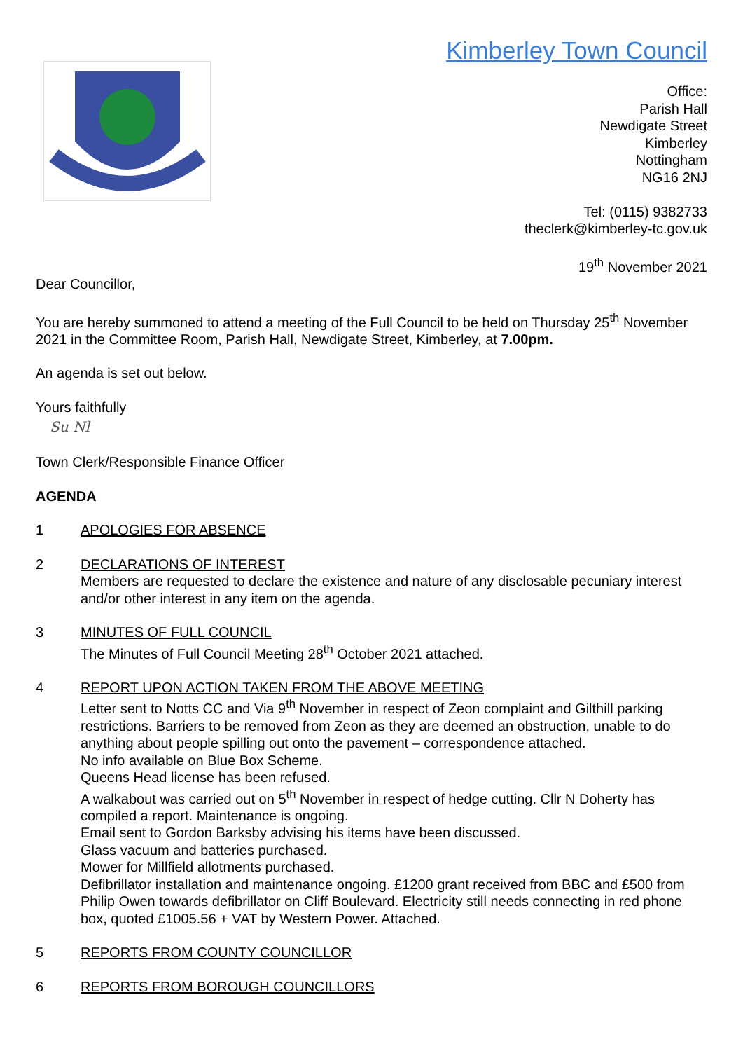Kimberley Town Council
Office:
Parish Hall
Newdigate Street
Kimberley
Nottingham
NG16 2NJ
Tel: (0115) 9382733
theclerk@kimberley-tc.gov.uk
19<sup>th</sup> November 2021
Dear Councillor,
You are hereby summoned to attend a meeting of the Full Council to be held on Thursday 25<sup>th</sup> November 2021 in the Committee Room, Parish Hall, Newdigate Street, Kimberley, at 7.00pm.
An agenda is set out below.
Yours faithfully
Su Nl
Town Clerk/Responsible Finance Officer
AGENDA
1 APOLOGIES FOR ABSENCE
2 DECLARATIONS OF INTEREST
Members are requested to declare the existence and nature of any disclosable pecuniary interest and/or other interest in any item on the agenda.
3 MINUTES OF FULL COUNCIL
The Minutes of Full Council Meeting 28<sup>th</sup> October 2021 attached.
4 REPORT UPON ACTION TAKEN FROM THE ABOVE MEETING
Letter sent to Notts CC and Via 9<sup>th</sup> November in respect of Zeon complaint and Gilthill parking restrictions. Barriers to be removed from Zeon as they are deemed an obstruction, unable to do anything about people spilling out onto the pavement – correspondence attached.
No info available on Blue Box Scheme.
Queens Head license has been refused.
A walkabout was carried out on 5<sup>th</sup> November in respect of hedge cutting. Cllr N Doherty has compiled a report. Maintenance is ongoing.
Email sent to Gordon Barksby advising his items have been discussed.
Glass vacuum and batteries purchased.
Mower for Millfield allotments purchased.
Defibrillator installation and maintenance ongoing. £1200 grant received from BBC and £500 from Philip Owen towards defibrillator on Cliff Boulevard. Electricity still needs connecting in red phone box, quoted £1005.56 + VAT by Western Power. Attached.
5 REPORTS FROM COUNTY COUNCILLOR
6 REPORTS FROM BOROUGH COUNCILLORS